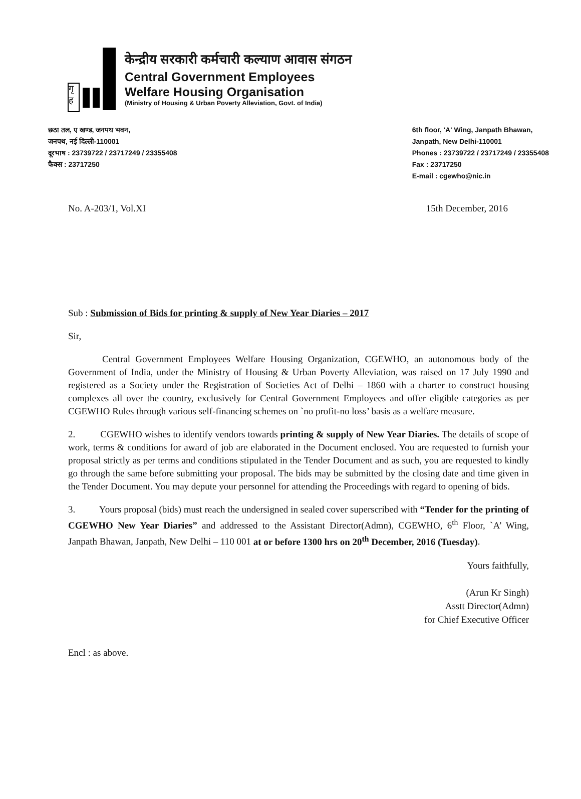गृ ह
केन्द्रीय सरकारी कर्मचारी कल्याण आवास संगठन
Central Government Employees
Welfare Housing Organisation
(Ministry of Housing & Urban Poverty Alleviation, Govt. of India)
छठा तल, ए खण्ड, जनपथ भवन,
जनपथ, नई दिल्ली-110001
दूरभाष : 23739722 / 23717249 / 23355408
फैक्स : 23717250
6th floor, 'A' Wing, Janpath Bhawan,
Janpath, New Delhi-110001
Phones : 23739722 / 23717249 / 23355408
Fax : 23717250
E-mail : cgewho@nic.in
No. A-203/1, Vol.XI 15th December, 2016
Sub : Submission of Bids for printing & supply of New Year Diaries – 2017
Sir,
Central Government Employees Welfare Housing Organization, CGEWHO, an autonomous body of the Government of India, under the Ministry of Housing & Urban Poverty Alleviation, was raised on 17 July 1990 and registered as a Society under the Registration of Societies Act of Delhi – 1860 with a charter to construct housing complexes all over the country, exclusively for Central Government Employees and offer eligible categories as per CGEWHO Rules through various self-financing schemes on `no profit-no loss’ basis as a welfare measure.
2. CGEWHO wishes to identify vendors towards printing & supply of New Year Diaries. The details of scope of work, terms & conditions for award of job are elaborated in the Document enclosed. You are requested to furnish your proposal strictly as per terms and conditions stipulated in the Tender Document and as such, you are requested to kindly go through the same before submitting your proposal. The bids may be submitted by the closing date and time given in the Tender Document. You may depute your personnel for attending the Proceedings with regard to opening of bids.
3. Yours proposal (bids) must reach the undersigned in sealed cover superscribed with “Tender for the printing of CGEWHO New Year Diaries” and addressed to the Assistant Director(Admn), CGEWHO, 6<sup>th</sup> Floor, `A’ Wing, Janpath Bhawan, Janpath, New Delhi – 110 001 at or before 1300 hrs on 20<sup>th</sup> December, 2016 (Tuesday).
Yours faithfully,
(Arun Kr Singh)
Asstt Director(Admn)
for Chief Executive Officer
Encl : as above.